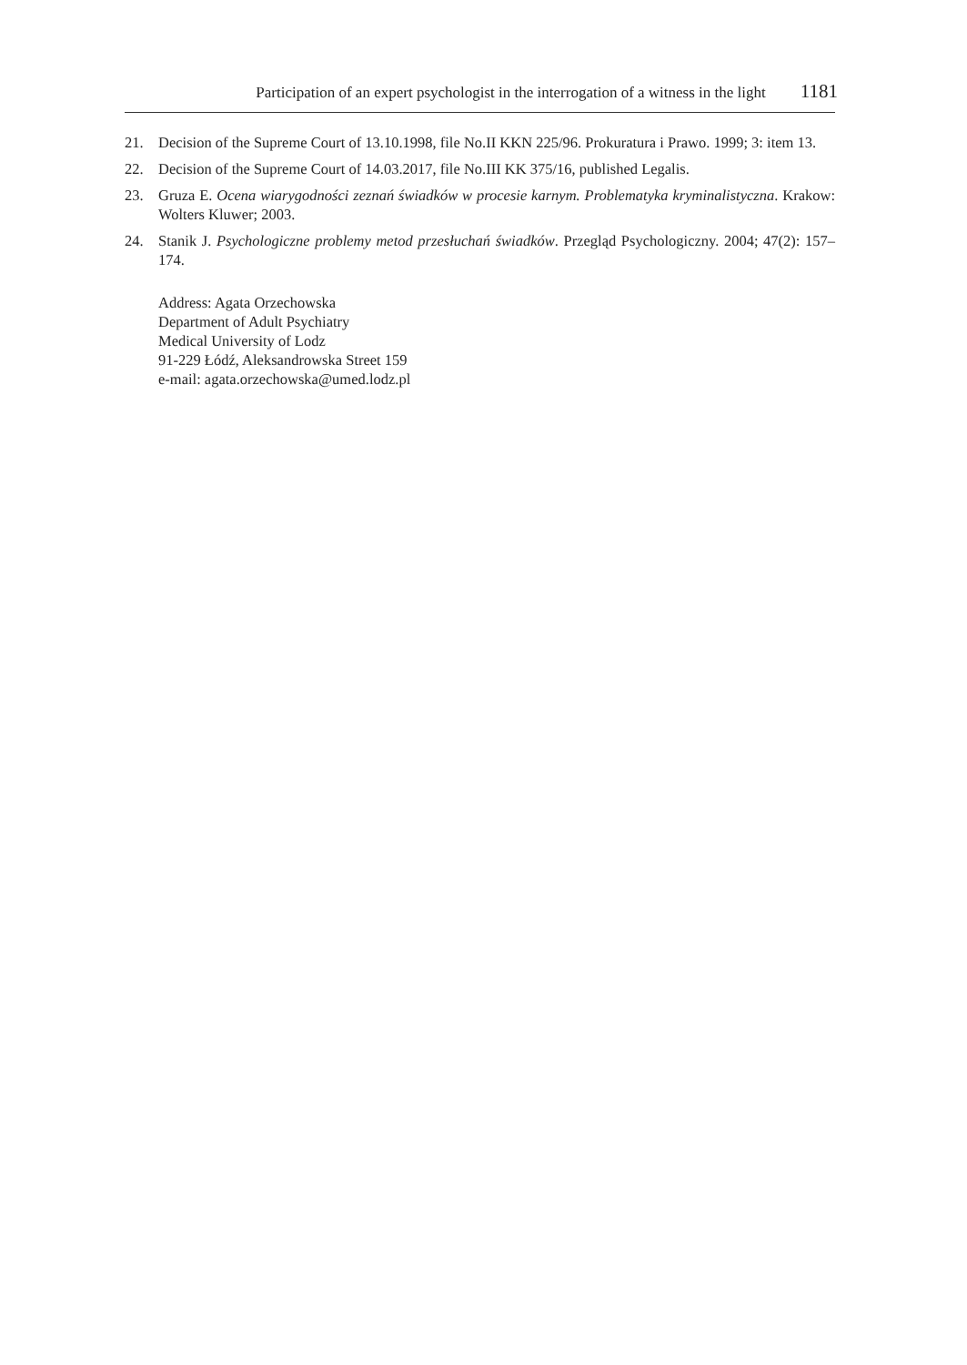Participation of an expert psychologist in the interrogation of a witness in the light 1181
21. Decision of the Supreme Court of 13.10.1998, file No.II KKN 225/96. Prokuratura i Prawo. 1999; 3: item 13.
22. Decision of the Supreme Court of 14.03.2017, file No.III KK 375/16, published Legalis.
23. Gruza E. Ocena wiarygodności zeznań świadków w procesie karnym. Problematyka krymina­listyczna. Krakow: Wolters Kluwer; 2003.
24. Stanik J. Psychologiczne problemy metod przesłuchań świadków. Przegląd Psychologiczny. 2004; 47(2): 157–174.
Address: Agata Orzechowska
Department of Adult Psychiatry
Medical University of Lodz
91-229 Łódź, Aleksandrowska Street 159
e-mail: agata.orzechowska@umed.lodz.pl